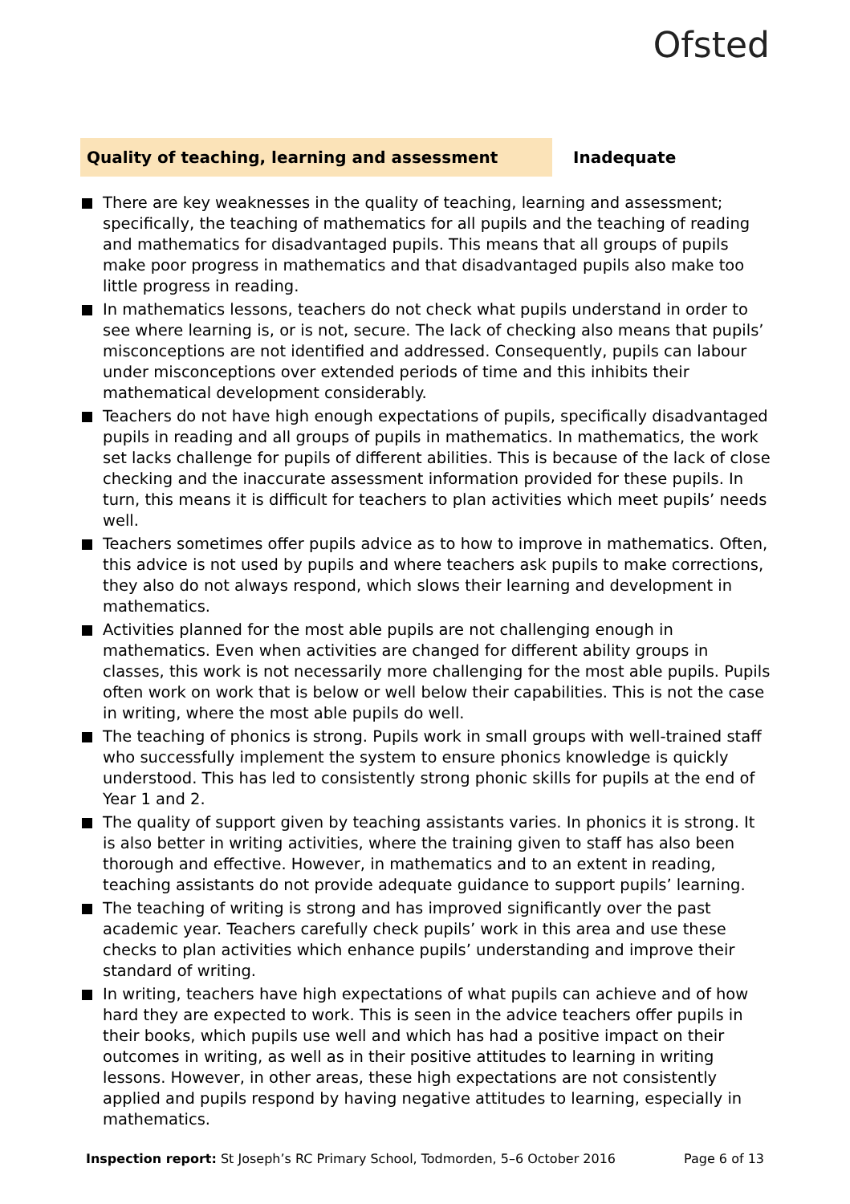Ofsted
Quality of teaching, learning and assessment Inadequate
There are key weaknesses in the quality of teaching, learning and assessment; specifically, the teaching of mathematics for all pupils and the teaching of reading and mathematics for disadvantaged pupils. This means that all groups of pupils make poor progress in mathematics and that disadvantaged pupils also make too little progress in reading.
In mathematics lessons, teachers do not check what pupils understand in order to see where learning is, or is not, secure. The lack of checking also means that pupils’ misconceptions are not identified and addressed. Consequently, pupils can labour under misconceptions over extended periods of time and this inhibits their mathematical development considerably.
Teachers do not have high enough expectations of pupils, specifically disadvantaged pupils in reading and all groups of pupils in mathematics. In mathematics, the work set lacks challenge for pupils of different abilities. This is because of the lack of close checking and the inaccurate assessment information provided for these pupils. In turn, this means it is difficult for teachers to plan activities which meet pupils’ needs well.
Teachers sometimes offer pupils advice as to how to improve in mathematics. Often, this advice is not used by pupils and where teachers ask pupils to make corrections, they also do not always respond, which slows their learning and development in mathematics.
Activities planned for the most able pupils are not challenging enough in mathematics. Even when activities are changed for different ability groups in classes, this work is not necessarily more challenging for the most able pupils. Pupils often work on work that is below or well below their capabilities. This is not the case in writing, where the most able pupils do well.
The teaching of phonics is strong. Pupils work in small groups with well-trained staff who successfully implement the system to ensure phonics knowledge is quickly understood. This has led to consistently strong phonic skills for pupils at the end of Year 1 and 2.
The quality of support given by teaching assistants varies. In phonics it is strong. It is also better in writing activities, where the training given to staff has also been thorough and effective. However, in mathematics and to an extent in reading, teaching assistants do not provide adequate guidance to support pupils’ learning.
The teaching of writing is strong and has improved significantly over the past academic year. Teachers carefully check pupils’ work in this area and use these checks to plan activities which enhance pupils’ understanding and improve their standard of writing.
In writing, teachers have high expectations of what pupils can achieve and of how hard they are expected to work. This is seen in the advice teachers offer pupils in their books, which pupils use well and which has had a positive impact on their outcomes in writing, as well as in their positive attitudes to learning in writing lessons. However, in other areas, these high expectations are not consistently applied and pupils respond by having negative attitudes to learning, especially in mathematics.
Inspection report: St Joseph’s RC Primary School, Todmorden, 5–6 October 2016
Page 6 of 13